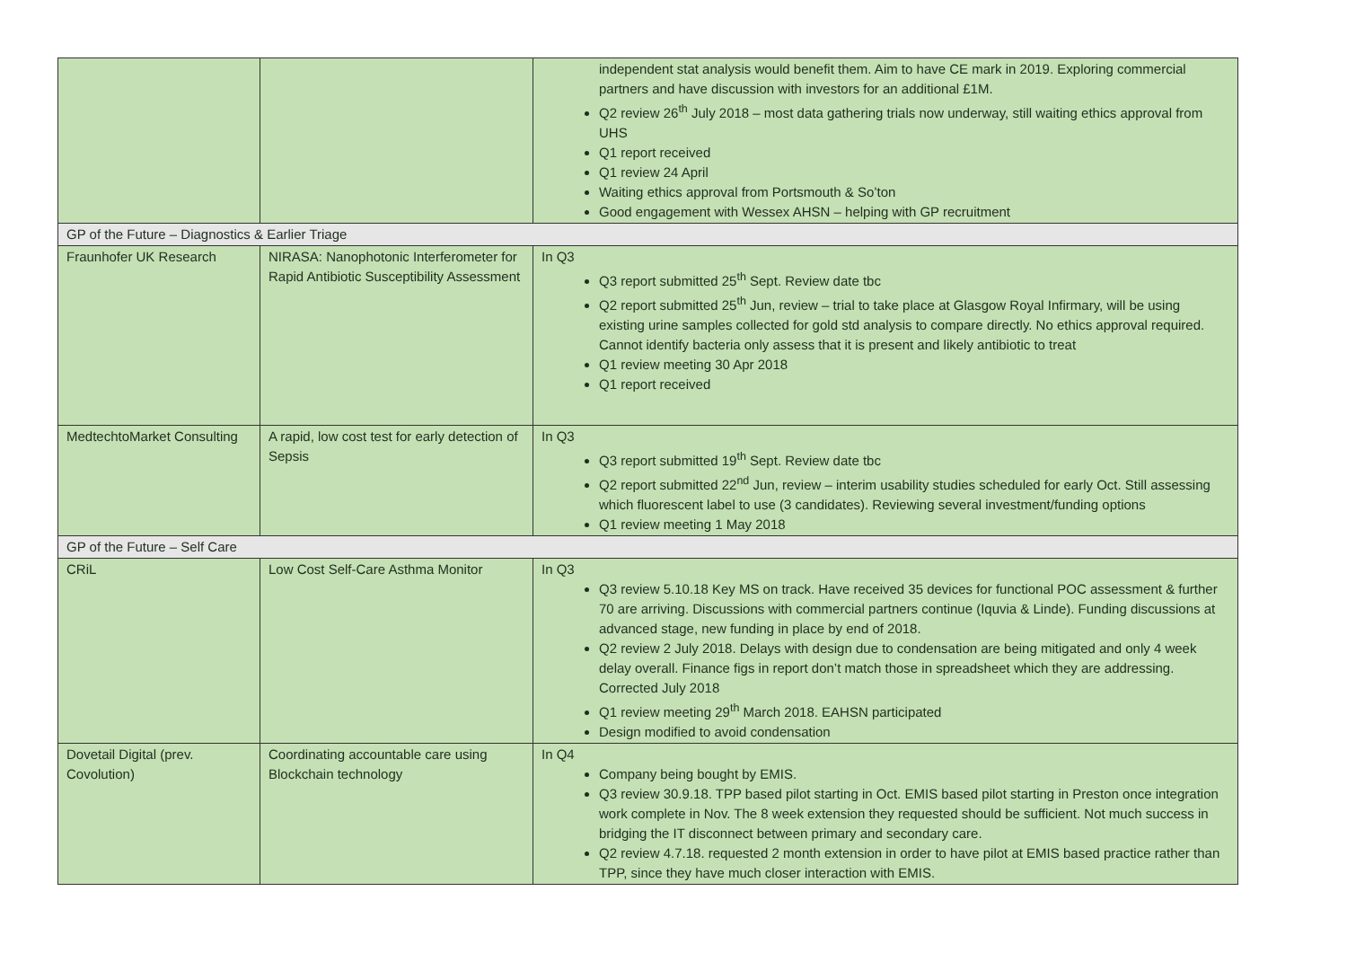| | | independent stat analysis would benefit them. Aim to have CE mark in 2019. Exploring commercial partners and have discussion with investors for an additional £1M. Q2 review 26<sup>th</sup> July 2018 – most data gathering trials now underway, still waiting ethics approval from UHS Q1 report received Q1 review 24 April Waiting ethics approval from Portsmouth & So’ton Good engagement with Wessex AHSN – helping with GP recruitment |
| GP of the Future – Diagnostics & Earlier Triage | | |
| Fraunhofer UK Research | NIRASA: Nanophotonic Interferometer for Rapid Antibiotic Susceptibility Assessment | In Q3 Q3 report submitted 25<sup>th</sup> Sept. Review date tbc Q2 report submitted 25<sup>th</sup> Jun, review – trial to take place at Glasgow Royal Infirmary, will be using existing urine samples collected for gold std analysis to compare directly. No ethics approval required. Cannot identify bacteria only assess that it is present and likely antibiotic to treat Q1 review meeting 30 Apr 2018 Q1 report received |
| MedtechtoMarket Consulting | A rapid, low cost test for early detection of Sepsis | In Q3 Q3 report submitted 19<sup>th</sup> Sept. Review date tbc Q2 report submitted 22<sup>nd</sup> Jun, review – interim usability studies scheduled for early Oct. Still assessing which fluorescent label to use (3 candidates). Reviewing several investment/funding options Q1 review meeting 1 May 2018 |
| GP of the Future – Self Care | | |
| CRiL | Low Cost Self-Care Asthma Monitor | In Q3 Q3 review 5.10.18 Key MS on track. Have received 35 devices for functional POC assessment & further 70 are arriving. Discussions with commercial partners continue (Iquvia & Linde). Funding discussions at advanced stage, new funding in place by end of 2018. Q2 review 2 July 2018. Delays with design due to condensation are being mitigated and only 4 week delay overall. Finance figs in report don’t match those in spreadsheet which they are addressing. Corrected July 2018 Q1 review meeting 29<sup>th</sup> March 2018. EAHSN participated Design modified to avoid condensation |
| Dovetail Digital (prev. Covolution) | Coordinating accountable care using Blockchain technology | In Q4 Company being bought by EMIS. Q3 review 30.9.18. TPP based pilot starting in Oct. EMIS based pilot starting in Preston once integration work complete in Nov. The 8 week extension they requested should be sufficient. Not much success in bridging the IT disconnect between primary and secondary care. Q2 review 4.7.18. requested 2 month extension in order to have pilot at EMIS based practice rather than TPP, since they have much closer interaction with EMIS. |